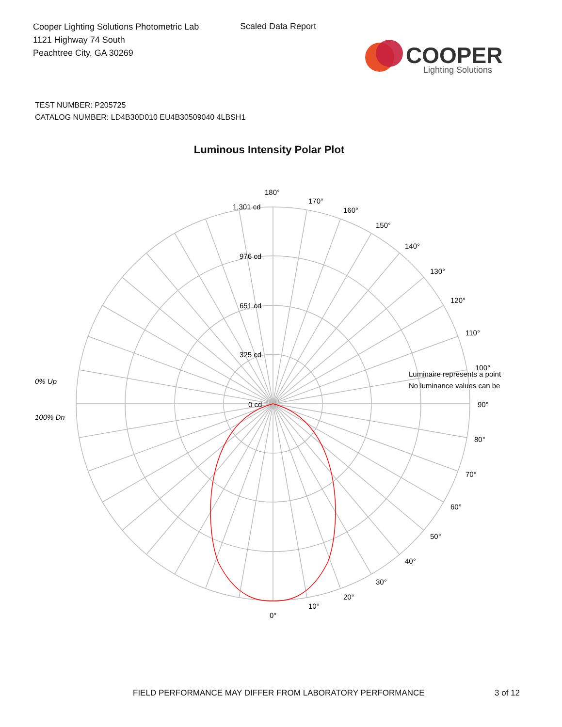Cooper Lighting Solutions Photometric Lab
1121 Highway 74 South
Peachtree City, GA 30269
Scaled Data Report
COOPER
Lighting Solutions
TEST NUMBER: P205725
CATALOG NUMBER: LD4B30D010 EU4B30509040 4LBSH1
Luminous Intensity Polar Plot
180°
170°
160°
150°
140°
130°
120°
110°
90°
80°
70°
60°
50°
40°
30°
20°
10°
0°
1,301 cd
976 cd
651 cd
325 cd
0 cd
0% Up
100% Dn
Luminaire represents a point
No luminance values can be
100°
FIELD PERFORMANCE MAY DIFFER FROM LABORATORY PERFORMANCE
3 of 12